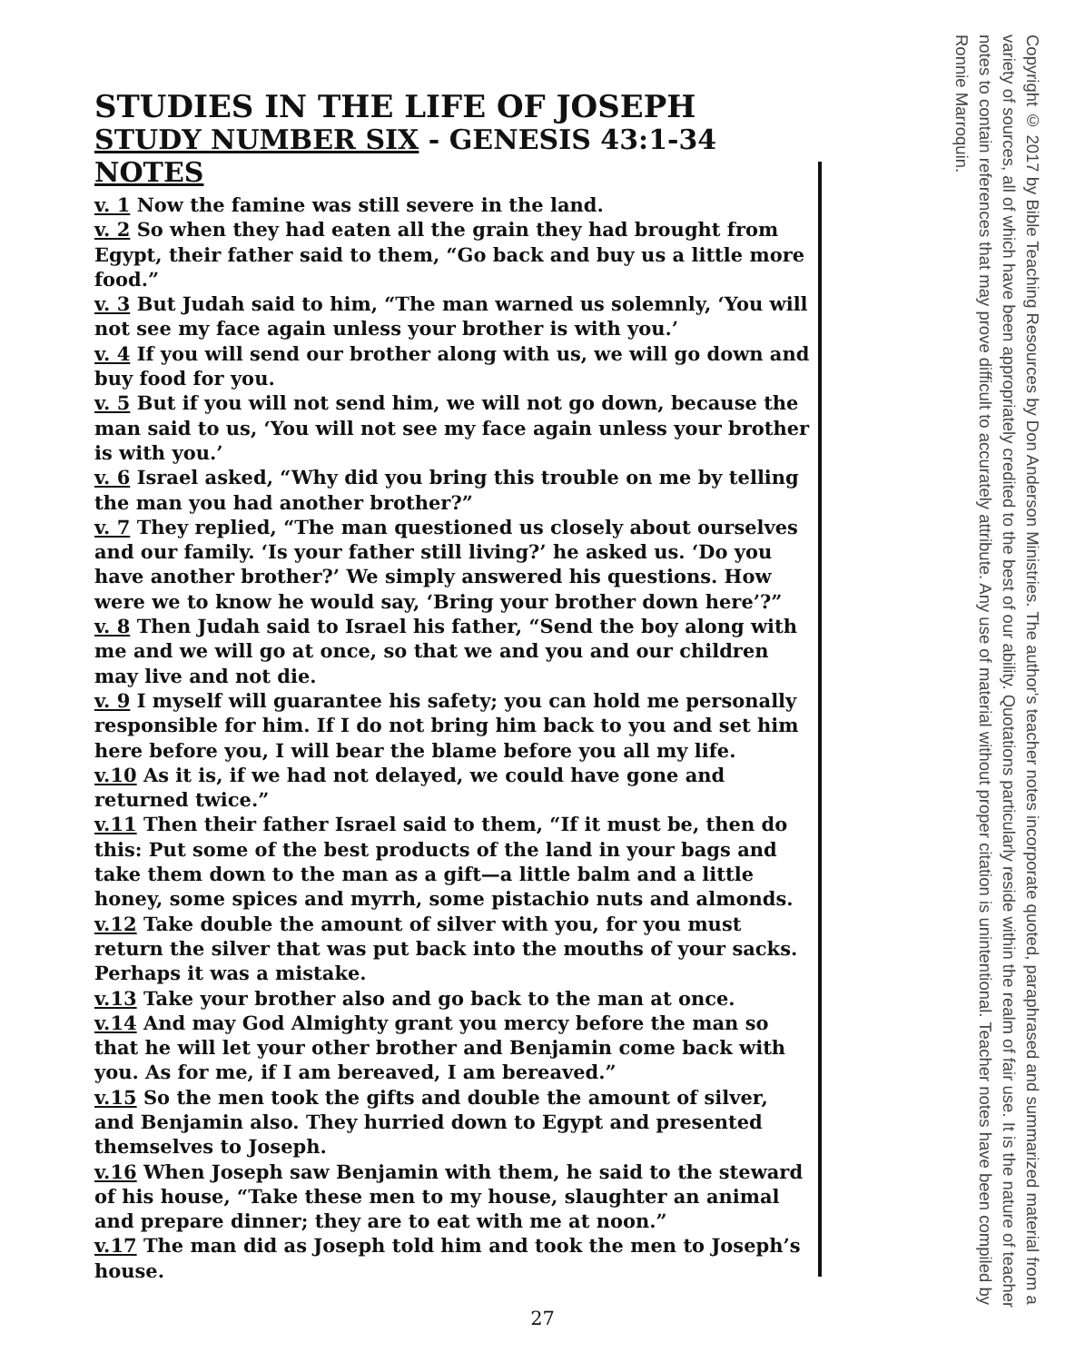Copyright © 2017 by Bible Teaching Resources by Don Anderson Ministries. The author's teacher notes incorporate quoted, paraphrased and summarized material from a variety of sources, all of which have been appropriately credited to the best of our ability. Quotations particularly reside within the realm of fair use. It is the nature of teacher notes to contain references that may prove difficult to accurately attribute. Any use of material without proper citation is unintentional. Teacher notes have been compiled by Ronnie Marroquin.
STUDIES IN THE LIFE OF JOSEPH
STUDY NUMBER SIX - GENESIS 43:1-34 NOTES
v. 1 Now the famine was still severe in the land.
v. 2 So when they had eaten all the grain they had brought from Egypt, their father said to them, “Go back and buy us a little more food.”
v. 3 But Judah said to him, “The man warned us solemnly, ‘You will not see my face again unless your brother is with you.’
v. 4 If you will send our brother along with us, we will go down and buy food for you.
v. 5 But if you will not send him, we will not go down, because the man said to us, ‘You will not see my face again unless your brother is with you.’
v. 6 Israel asked, “Why did you bring this trouble on me by telling the man you had another brother?”
v. 7 They replied, “The man questioned us closely about ourselves and our family. ‘Is your father still living?’ he asked us. ‘Do you have another brother?’ We simply answered his questions. How were we to know he would say, ‘Bring your brother down here’?”
v. 8 Then Judah said to Israel his father, “Send the boy along with me and we will go at once, so that we and you and our children may live and not die.
v. 9 I myself will guarantee his safety; you can hold me personally responsible for him. If I do not bring him back to you and set him here before you, I will bear the blame before you all my life.
v.10 As it is, if we had not delayed, we could have gone and returned twice.”
v.11 Then their father Israel said to them, “If it must be, then do this: Put some of the best products of the land in your bags and take them down to the man as a gift—a little balm and a little honey, some spices and myrrh, some pistachio nuts and almonds.
v.12 Take double the amount of silver with you, for you must return the silver that was put back into the mouths of your sacks. Perhaps it was a mistake.
v.13 Take your brother also and go back to the man at once.
v.14 And may God Almighty grant you mercy before the man so that he will let your other brother and Benjamin come back with you. As for me, if I am bereaved, I am bereaved.”
v.15 So the men took the gifts and double the amount of silver, and Benjamin also. They hurried down to Egypt and presented themselves to Joseph.
v.16 When Joseph saw Benjamin with them, he said to the steward of his house, “Take these men to my house, slaughter an animal and prepare dinner; they are to eat with me at noon.”
v.17 The man did as Joseph told him and took the men to Joseph’s house.
27